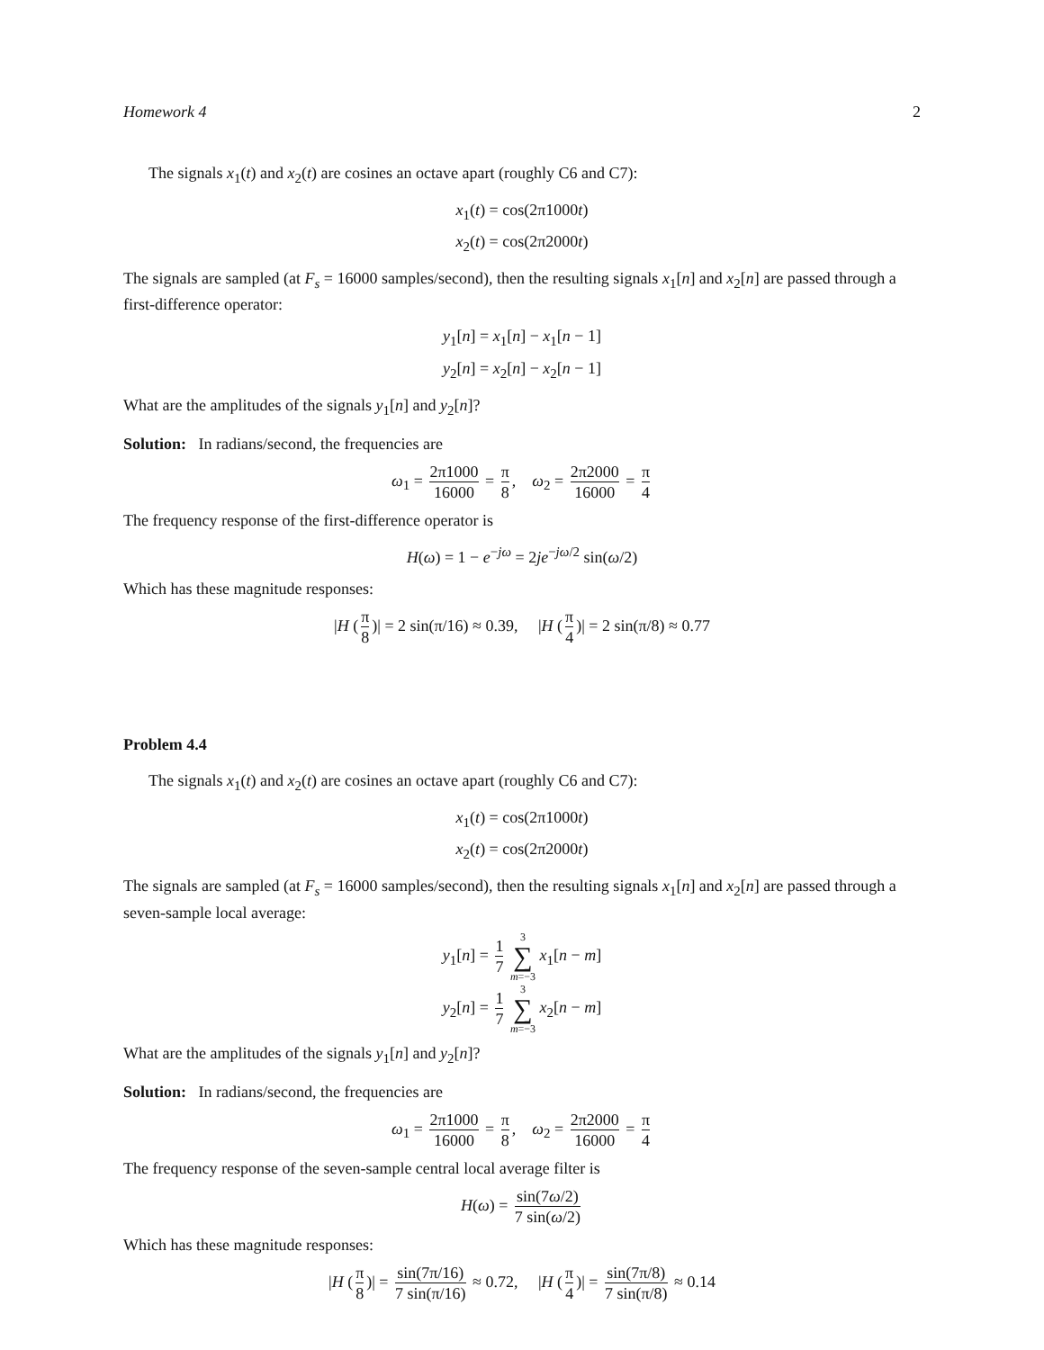Homework 4 2
The signals x<sub>1</sub>(t) and x<sub>2</sub>(t) are cosines an octave apart (roughly C6 and C7):
x<sub>1</sub>(t) = cos(2π1000t)
x<sub>2</sub>(t) = cos(2π2000t)
The signals are sampled (at F<sub>s</sub> = 16000 samples/second), then the resulting signals x<sub>1</sub>[n] and x<sub>2</sub>[n] are passed through a first-difference operator:
y<sub>1</sub>[n] = x<sub>1</sub>[n] − x<sub>1</sub>[n − 1]
y<sub>2</sub>[n] = x<sub>2</sub>[n] − x<sub>2</sub>[n − 1]
What are the amplitudes of the signals y<sub>1</sub>[n] and y<sub>2</sub>[n]?
Solution: In radians/second, the frequencies are
ω<sub>1</sub> = 2π1000 16000 = π 8, ω<sub>2</sub> = 2π2000 16000 = π 4
The frequency response of the first-difference operator is
H(ω) = 1 − e<sup>−jω</sup> = 2je<sup>−jω/2</sup> sin(ω/2)
Which has these magnitude responses:
|H (π 8)| = 2 sin(π/16) ≈ 0.39, |H (π 4)| = 2 sin(π/8) ≈ 0.77
Problem 4.4
The signals x<sub>1</sub>(t) and x<sub>2</sub>(t) are cosines an octave apart (roughly C6 and C7):
x<sub>1</sub>(t) = cos(2π1000t)
x<sub>2</sub>(t) = cos(2π2000t)
The signals are sampled (at F<sub>s</sub> = 16000 samples/second), then the resulting signals x<sub>1</sub>[n] and x<sub>2</sub>[n] are passed through a seven-sample local average:
y<sub>1</sub>[n] = 1 7 3 ∑ m=−3 x<sub>1</sub>[n − m]
y<sub>2</sub>[n] = 1 7 3 ∑ m=−3 x<sub>2</sub>[n − m]
What are the amplitudes of the signals y<sub>1</sub>[n] and y<sub>2</sub>[n]?
Solution: In radians/second, the frequencies are
ω<sub>1</sub> = 2π1000 16000 = π 8, ω<sub>2</sub> = 2π2000 16000 = π 4
The frequency response of the seven-sample central local average filter is
H(ω) = sin(7ω/2) 7 sin(ω/2)
Which has these magnitude responses:
|H (π 8)| = sin(7π/16) 7 sin(π/16) ≈ 0.72, |H (π 4)| = sin(7π/8) 7 sin(π/8) ≈ 0.14